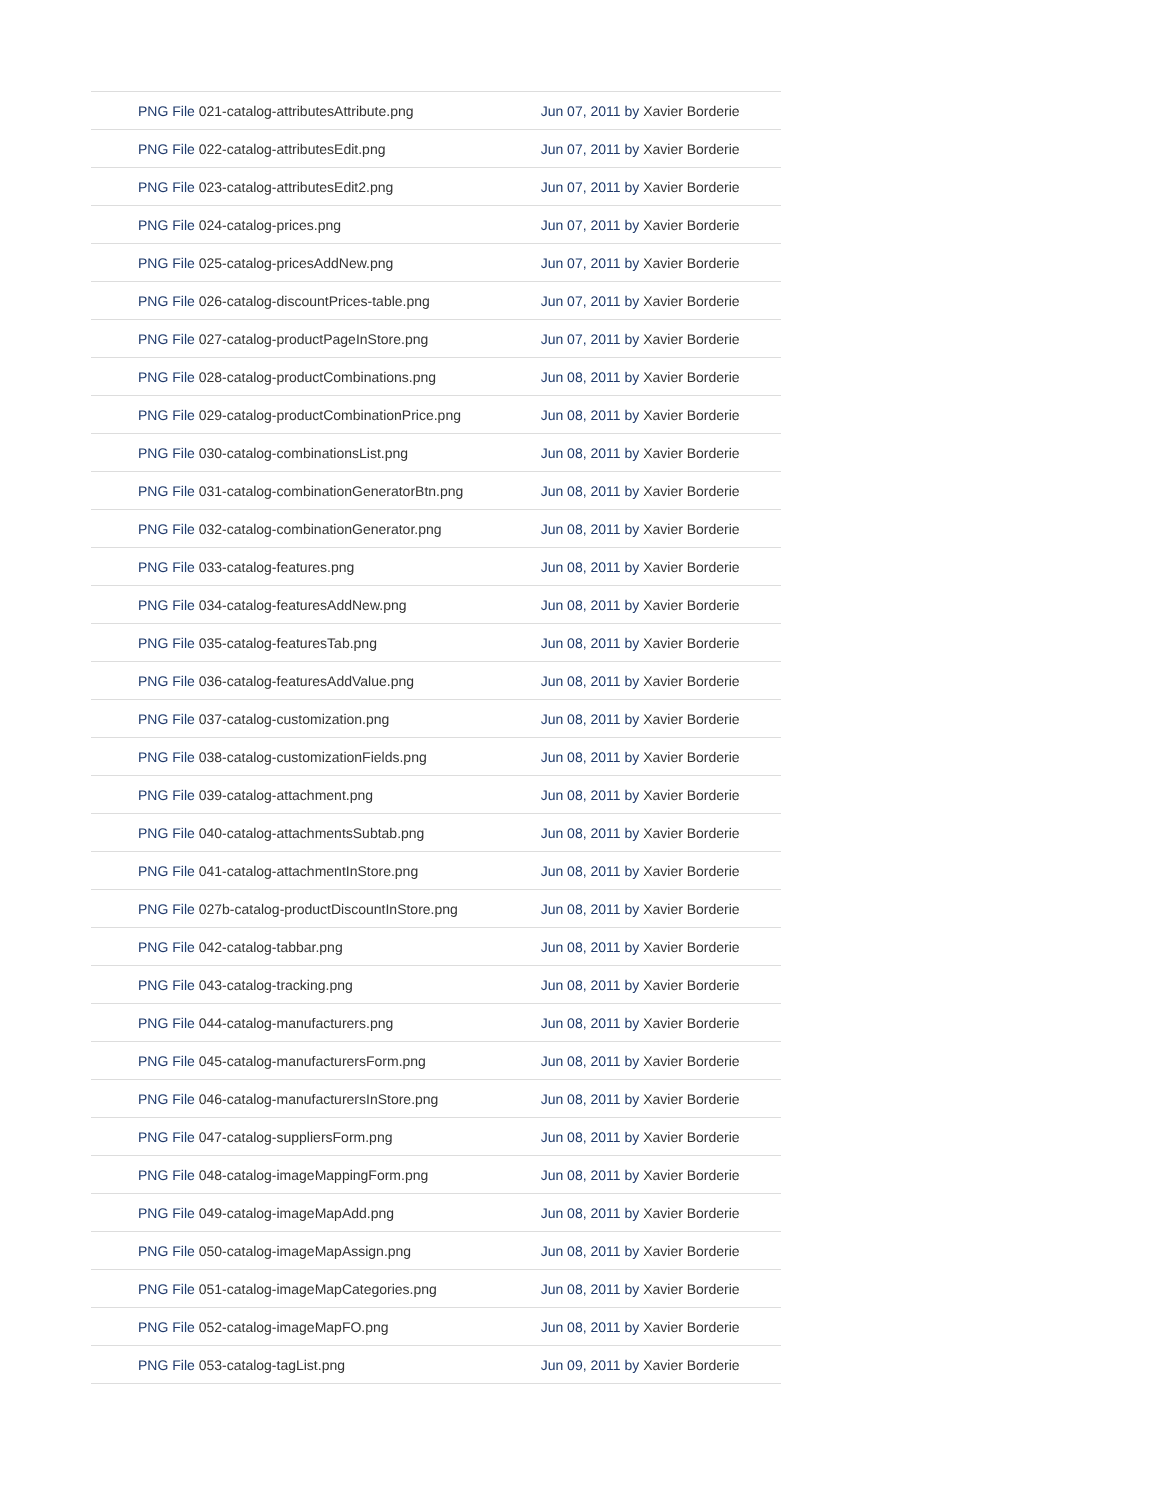| PNG File 021-catalog-attributesAttribute.png | Jun 07, 2011 by Xavier Borderie |
| PNG File 022-catalog-attributesEdit.png | Jun 07, 2011 by Xavier Borderie |
| PNG File 023-catalog-attributesEdit2.png | Jun 07, 2011 by Xavier Borderie |
| PNG File 024-catalog-prices.png | Jun 07, 2011 by Xavier Borderie |
| PNG File 025-catalog-pricesAddNew.png | Jun 07, 2011 by Xavier Borderie |
| PNG File 026-catalog-discountPrices-table.png | Jun 07, 2011 by Xavier Borderie |
| PNG File 027-catalog-productPageInStore.png | Jun 07, 2011 by Xavier Borderie |
| PNG File 028-catalog-productCombinations.png | Jun 08, 2011 by Xavier Borderie |
| PNG File 029-catalog-productCombinationPrice.png | Jun 08, 2011 by Xavier Borderie |
| PNG File 030-catalog-combinationsList.png | Jun 08, 2011 by Xavier Borderie |
| PNG File 031-catalog-combinationGeneratorBtn.png | Jun 08, 2011 by Xavier Borderie |
| PNG File 032-catalog-combinationGenerator.png | Jun 08, 2011 by Xavier Borderie |
| PNG File 033-catalog-features.png | Jun 08, 2011 by Xavier Borderie |
| PNG File 034-catalog-featuresAddNew.png | Jun 08, 2011 by Xavier Borderie |
| PNG File 035-catalog-featuresTab.png | Jun 08, 2011 by Xavier Borderie |
| PNG File 036-catalog-featuresAddValue.png | Jun 08, 2011 by Xavier Borderie |
| PNG File 037-catalog-customization.png | Jun 08, 2011 by Xavier Borderie |
| PNG File 038-catalog-customizationFields.png | Jun 08, 2011 by Xavier Borderie |
| PNG File 039-catalog-attachment.png | Jun 08, 2011 by Xavier Borderie |
| PNG File 040-catalog-attachmentsSubtab.png | Jun 08, 2011 by Xavier Borderie |
| PNG File 041-catalog-attachmentInStore.png | Jun 08, 2011 by Xavier Borderie |
| PNG File 027b-catalog-productDiscountInStore.png | Jun 08, 2011 by Xavier Borderie |
| PNG File 042-catalog-tabbar.png | Jun 08, 2011 by Xavier Borderie |
| PNG File 043-catalog-tracking.png | Jun 08, 2011 by Xavier Borderie |
| PNG File 044-catalog-manufacturers.png | Jun 08, 2011 by Xavier Borderie |
| PNG File 045-catalog-manufacturersForm.png | Jun 08, 2011 by Xavier Borderie |
| PNG File 046-catalog-manufacturersInStore.png | Jun 08, 2011 by Xavier Borderie |
| PNG File 047-catalog-suppliersForm.png | Jun 08, 2011 by Xavier Borderie |
| PNG File 048-catalog-imageMappingForm.png | Jun 08, 2011 by Xavier Borderie |
| PNG File 049-catalog-imageMapAdd.png | Jun 08, 2011 by Xavier Borderie |
| PNG File 050-catalog-imageMapAssign.png | Jun 08, 2011 by Xavier Borderie |
| PNG File 051-catalog-imageMapCategories.png | Jun 08, 2011 by Xavier Borderie |
| PNG File 052-catalog-imageMapFO.png | Jun 08, 2011 by Xavier Borderie |
| PNG File 053-catalog-tagList.png | Jun 09, 2011 by Xavier Borderie |